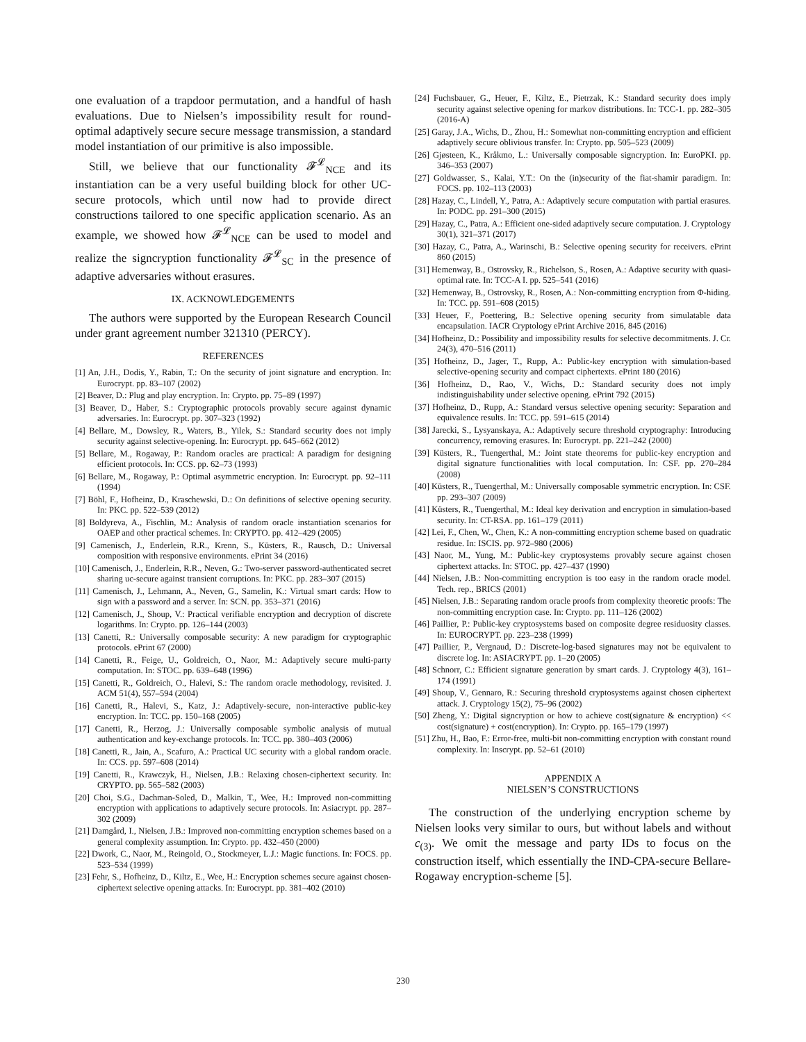one evaluation of a trapdoor permutation, and a handful of hash evaluations. Due to Nielsen’s impossibility result for round-optimal adaptively secure secure message transmission, a standard model instantiation of our primitive is also impossible.
Still, we believe that our functionality 𝓕<sup>𝓛</sup><sub>NCE</sub> and its instantiation can be a very useful building block for other UC-secure protocols, which until now had to provide direct constructions tailored to one specific application scenario. As an example, we showed how 𝓕<sup>𝓛</sup><sub>NCE</sub> can be used to model and realize the signcryption functionality 𝓕<sup>𝓛</sup><sub>SC</sub> in the presence of adaptive adversaries without erasures.
IX. ACKNOWLEDGEMENTS
The authors were supported by the European Research Council under grant agreement number 321310 (PERCY).
REFERENCES
[1] An, J.H., Dodis, Y., Rabin, T.: On the security of joint signature and encryption. In: Eurocrypt. pp. 83–107 (2002)
[2] Beaver, D.: Plug and play encryption. In: Crypto. pp. 75–89 (1997)
[3] Beaver, D., Haber, S.: Cryptographic protocols provably secure against dynamic adversaries. In: Eurocrypt. pp. 307–323 (1992)
[4] Bellare, M., Dowsley, R., Waters, B., Yilek, S.: Standard security does not imply security against selective-opening. In: Eurocrypt. pp. 645–662 (2012)
[5] Bellare, M., Rogaway, P.: Random oracles are practical: A paradigm for designing efficient protocols. In: CCS. pp. 62–73 (1993)
[6] Bellare, M., Rogaway, P.: Optimal asymmetric encryption. In: Eurocrypt. pp. 92–111 (1994)
[7] Böhl, F., Hofheinz, D., Kraschewski, D.: On definitions of selective opening security. In: PKC. pp. 522–539 (2012)
[8] Boldyreva, A., Fischlin, M.: Analysis of random oracle instantiation scenarios for OAEP and other practical schemes. In: CRYPTO. pp. 412–429 (2005)
[9] Camenisch, J., Enderlein, R.R., Krenn, S., Küsters, R., Rausch, D.: Universal composition with responsive environments. ePrint 34 (2016)
[10] Camenisch, J., Enderlein, R.R., Neven, G.: Two-server password-authenticated secret sharing uc-secure against transient corruptions. In: PKC. pp. 283–307 (2015)
[11] Camenisch, J., Lehmann, A., Neven, G., Samelin, K.: Virtual smart cards: How to sign with a password and a server. In: SCN. pp. 353–371 (2016)
[12] Camenisch, J., Shoup, V.: Practical verifiable encryption and decryption of discrete logarithms. In: Crypto. pp. 126–144 (2003)
[13] Canetti, R.: Universally composable security: A new paradigm for cryptographic protocols. ePrint 67 (2000)
[14] Canetti, R., Feige, U., Goldreich, O., Naor, M.: Adaptively secure multi-party computation. In: STOC. pp. 639–648 (1996)
[15] Canetti, R., Goldreich, O., Halevi, S.: The random oracle methodology, revisited. J. ACM 51(4), 557–594 (2004)
[16] Canetti, R., Halevi, S., Katz, J.: Adaptively-secure, non-interactive public-key encryption. In: TCC. pp. 150–168 (2005)
[17] Canetti, R., Herzog, J.: Universally composable symbolic analysis of mutual authentication and key-exchange protocols. In: TCC. pp. 380–403 (2006)
[18] Canetti, R., Jain, A., Scafuro, A.: Practical UC security with a global random oracle. In: CCS. pp. 597–608 (2014)
[19] Canetti, R., Krawczyk, H., Nielsen, J.B.: Relaxing chosen-ciphertext security. In: CRYPTO. pp. 565–582 (2003)
[20] Choi, S.G., Dachman-Soled, D., Malkin, T., Wee, H.: Improved non-committing encryption with applications to adaptively secure protocols. In: Asiacrypt. pp. 287–302 (2009)
[21] Damgård, I., Nielsen, J.B.: Improved non-committing encryption schemes based on a general complexity assumption. In: Crypto. pp. 432–450 (2000)
[22] Dwork, C., Naor, M., Reingold, O., Stockmeyer, L.J.: Magic functions. In: FOCS. pp. 523–534 (1999)
[23] Fehr, S., Hofheinz, D., Kiltz, E., Wee, H.: Encryption schemes secure against chosen-ciphertext selective opening attacks. In: Eurocrypt. pp. 381–402 (2010)
[24] Fuchsbauer, G., Heuer, F., Kiltz, E., Pietrzak, K.: Standard security does imply security against selective opening for markov distributions. In: TCC-1. pp. 282–305 (2016-A)
[25] Garay, J.A., Wichs, D., Zhou, H.: Somewhat non-committing encryption and efficient adaptively secure oblivious transfer. In: Crypto. pp. 505–523 (2009)
[26] Gjøsteen, K., Kråkmo, L.: Universally composable signcryption. In: EuroPKI. pp. 346–353 (2007)
[27] Goldwasser, S., Kalai, Y.T.: On the (in)security of the fiat-shamir paradigm. In: FOCS. pp. 102–113 (2003)
[28] Hazay, C., Lindell, Y., Patra, A.: Adaptively secure computation with partial erasures. In: PODC. pp. 291–300 (2015)
[29] Hazay, C., Patra, A.: Efficient one-sided adaptively secure computation. J. Cryptology 30(1), 321–371 (2017)
[30] Hazay, C., Patra, A., Warinschi, B.: Selective opening security for receivers. ePrint 860 (2015)
[31] Hemenway, B., Ostrovsky, R., Richelson, S., Rosen, A.: Adaptive security with quasi-optimal rate. In: TCC-A I. pp. 525–541 (2016)
[32] Hemenway, B., Ostrovsky, R., Rosen, A.: Non-committing encryption from Φ-hiding. In: TCC. pp. 591–608 (2015)
[33] Heuer, F., Poettering, B.: Selective opening security from simulatable data encapsulation. IACR Cryptology ePrint Archive 2016, 845 (2016)
[34] Hofheinz, D.: Possibility and impossibility results for selective decommitments. J. Cr. 24(3), 470–516 (2011)
[35] Hofheinz, D., Jager, T., Rupp, A.: Public-key encryption with simulation-based selective-opening security and compact ciphertexts. ePrint 180 (2016)
[36] Hofheinz, D., Rao, V., Wichs, D.: Standard security does not imply indistinguishability under selective opening. ePrint 792 (2015)
[37] Hofheinz, D., Rupp, A.: Standard versus selective opening security: Separation and equivalence results. In: TCC. pp. 591–615 (2014)
[38] Jarecki, S., Lysyanskaya, A.: Adaptively secure threshold cryptography: Introducing concurrency, removing erasures. In: Eurocrypt. pp. 221–242 (2000)
[39] Küsters, R., Tuengerthal, M.: Joint state theorems for public-key encryption and digital signature functionalities with local computation. In: CSF. pp. 270–284 (2008)
[40] Küsters, R., Tuengerthal, M.: Universally composable symmetric encryption. In: CSF. pp. 293–307 (2009)
[41] Küsters, R., Tuengerthal, M.: Ideal key derivation and encryption in simulation-based security. In: CT-RSA. pp. 161–179 (2011)
[42] Lei, F., Chen, W., Chen, K.: A non-committing encryption scheme based on quadratic residue. In: ISCIS. pp. 972–980 (2006)
[43] Naor, M., Yung, M.: Public-key cryptosystems provably secure against chosen ciphertext attacks. In: STOC. pp. 427–437 (1990)
[44] Nielsen, J.B.: Non-committing encryption is too easy in the random oracle model. Tech. rep., BRICS (2001)
[45] Nielsen, J.B.: Separating random oracle proofs from complexity theoretic proofs: The non-committing encryption case. In: Crypto. pp. 111–126 (2002)
[46] Paillier, P.: Public-key cryptosystems based on composite degree residuosity classes. In: EUROCRYPT. pp. 223–238 (1999)
[47] Paillier, P., Vergnaud, D.: Discrete-log-based signatures may not be equivalent to discrete log. In: ASIACRYPT. pp. 1–20 (2005)
[48] Schnorr, C.: Efficient signature generation by smart cards. J. Cryptology 4(3), 161–174 (1991)
[49] Shoup, V., Gennaro, R.: Securing threshold cryptosystems against chosen ciphertext attack. J. Cryptology 15(2), 75–96 (2002)
[50] Zheng, Y.: Digital signcryption or how to achieve cost(signature & encryption) << cost(signature) + cost(encryption). In: Crypto. pp. 165–179 (1997)
[51] Zhu, H., Bao, F.: Error-free, multi-bit non-committing encryption with constant round complexity. In: Inscrypt. pp. 52–61 (2010)
APPENDIX A
NIELSEN’S CONSTRUCTIONS
The construction of the underlying encryption scheme by Nielsen looks very similar to ours, but without labels and without c<sub>(3)</sub>. We omit the message and party IDs to focus on the construction itself, which essentially the IND-CPA-secure Bellare-Rogaway encryption-scheme [5].
230